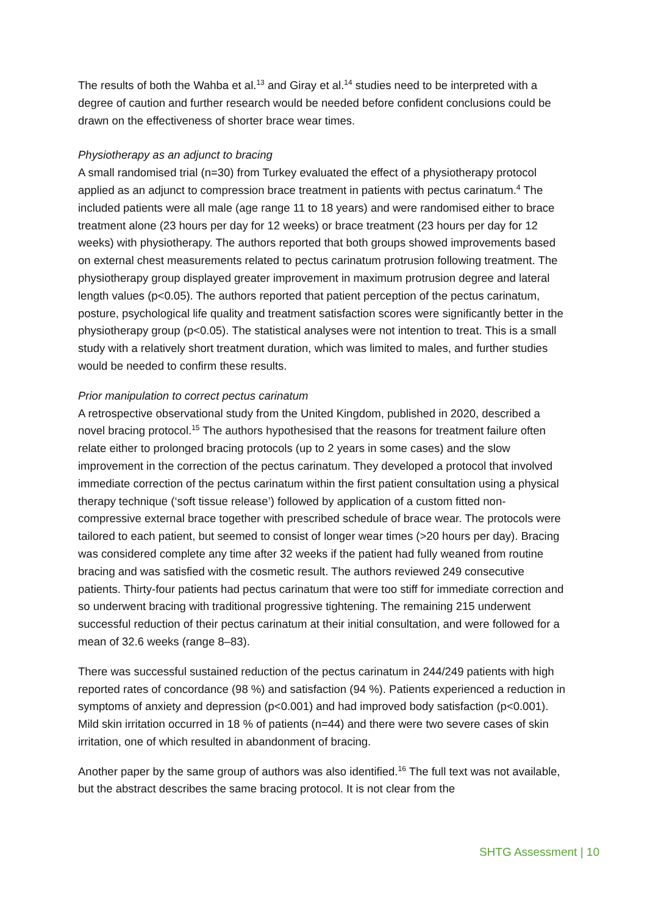The results of both the Wahba et al.<sup>13</sup> and Giray et al.<sup>14</sup> studies need to be interpreted with a degree of caution and further research would be needed before confident conclusions could be drawn on the effectiveness of shorter brace wear times.
Physiotherapy as an adjunct to bracing
A small randomised trial (n=30) from Turkey evaluated the effect of a physiotherapy protocol applied as an adjunct to compression brace treatment in patients with pectus carinatum.<sup>4</sup> The included patients were all male (age range 11 to 18 years) and were randomised either to brace treatment alone (23 hours per day for 12 weeks) or brace treatment (23 hours per day for 12 weeks) with physiotherapy. The authors reported that both groups showed improvements based on external chest measurements related to pectus carinatum protrusion following treatment. The physiotherapy group displayed greater improvement in maximum protrusion degree and lateral length values (p<0.05). The authors reported that patient perception of the pectus carinatum, posture, psychological life quality and treatment satisfaction scores were significantly better in the physiotherapy group (p<0.05). The statistical analyses were not intention to treat. This is a small study with a relatively short treatment duration, which was limited to males, and further studies would be needed to confirm these results.
Prior manipulation to correct pectus carinatum
A retrospective observational study from the United Kingdom, published in 2020, described a novel bracing protocol.<sup>15</sup> The authors hypothesised that the reasons for treatment failure often relate either to prolonged bracing protocols (up to 2 years in some cases) and the slow improvement in the correction of the pectus carinatum. They developed a protocol that involved immediate correction of the pectus carinatum within the first patient consultation using a physical therapy technique (‘soft tissue release’) followed by application of a custom fitted non-compressive external brace together with prescribed schedule of brace wear. The protocols were tailored to each patient, but seemed to consist of longer wear times (>20 hours per day). Bracing was considered complete any time after 32 weeks if the patient had fully weaned from routine bracing and was satisfied with the cosmetic result. The authors reviewed 249 consecutive patients. Thirty-four patients had pectus carinatum that were too stiff for immediate correction and so underwent bracing with traditional progressive tightening. The remaining 215 underwent successful reduction of their pectus carinatum at their initial consultation, and were followed for a mean of 32.6 weeks (range 8–83).
There was successful sustained reduction of the pectus carinatum in 244/249 patients with high reported rates of concordance (98 %) and satisfaction (94 %). Patients experienced a reduction in symptoms of anxiety and depression (p<0.001) and had improved body satisfaction (p<0.001). Mild skin irritation occurred in 18 % of patients (n=44) and there were two severe cases of skin irritation, one of which resulted in abandonment of bracing.
Another paper by the same group of authors was also identified.<sup>16</sup> The full text was not available, but the abstract describes the same bracing protocol. It is not clear from the
SHTG Assessment | 10